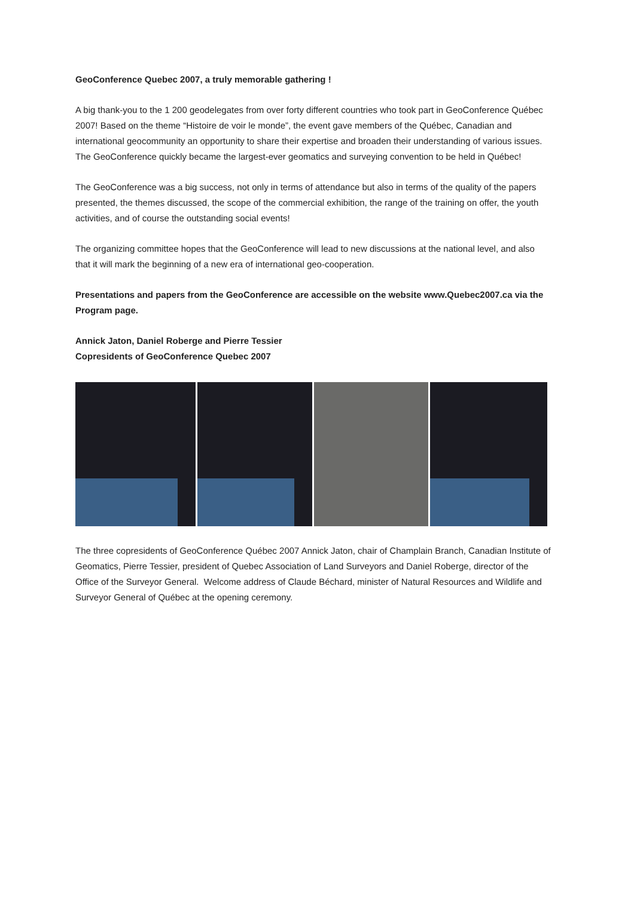GeoConference Quebec 2007, a truly memorable gathering !
A big thank-you to the 1 200 geodelegates from over forty different countries who took part in GeoConference Québec 2007! Based on the theme “Histoire de voir le monde”, the event gave members of the Québec, Canadian and international geocommunity an opportunity to share their expertise and broaden their understanding of various issues. The GeoConference quickly became the largest-ever geomatics and surveying convention to be held in Québec!
The GeoConference was a big success, not only in terms of attendance but also in terms of the quality of the papers presented, the themes discussed, the scope of the commercial exhibition, the range of the training on offer, the youth activities, and of course the outstanding social events!
The organizing committee hopes that the GeoConference will lead to new discussions at the national level, and also that it will mark the beginning of a new era of international geo-cooperation.
Presentations and papers from the GeoConference are accessible on the website www.Quebec2007.ca via the Program page.
Annick Jaton, Daniel Roberge and Pierre Tessier
Copresidents of GeoConference Quebec 2007
The three copresidents of GeoConference Québec 2007 Annick Jaton, chair of Champlain Branch, Canadian Institute of Geomatics, Pierre Tessier, president of Quebec Association of Land Surveyors and Daniel Roberge, director of the Office of the Surveyor General. Welcome address of Claude Béchard, minister of Natural Resources and Wildlife and Surveyor General of Québec at the opening ceremony.